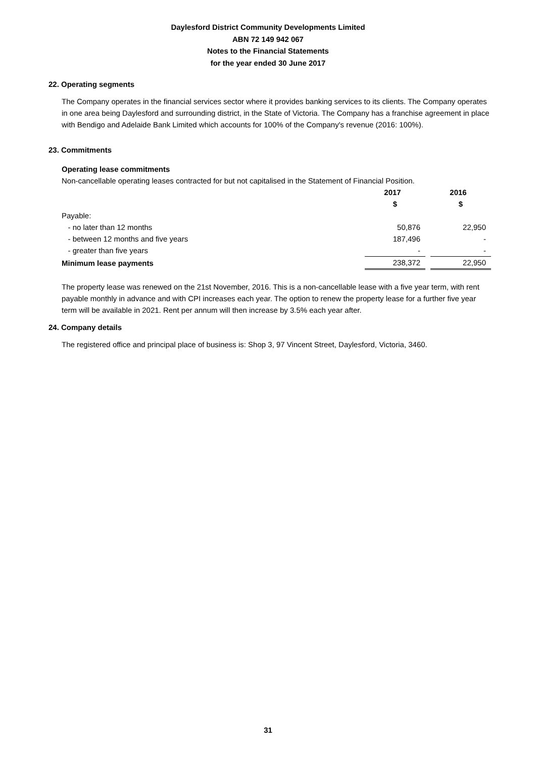Daylesford District Community Developments Limited
ABN 72 149 942 067
Notes to the Financial Statements
for the year ended 30 June 2017
22. Operating segments
The Company operates in the financial services sector where it provides banking services to its clients. The Company operates in one area being Daylesford and surrounding district, in the State of Victoria. The Company has a franchise agreement in place with Bendigo and Adelaide Bank Limited which accounts for 100% of the Company's revenue (2016: 100%).
23. Commitments
Operating lease commitments
Non-cancellable operating leases contracted for but not capitalised in the Statement of Financial Position.
| | 2017 | | 2016 |
| --- | --- | --- | --- |
| | $ | | $ |
| Payable: | | | |
| - no later than 12 months | 50,876 | | 22,950 |
| - between 12 months and five years | 187,496 | | - |
| - greater than five years | - | | - |
| Minimum lease payments | 238,372 | | 22,950 |
The property lease was renewed on the 21st November, 2016. This is a non-cancellable lease with a five year term, with rent payable monthly in advance and with CPI increases each year. The option to renew the property lease for a further five year term will be available in 2021. Rent per annum will then increase by 3.5% each year after.
24. Company details
The registered office and principal place of business is: Shop 3, 97 Vincent Street, Daylesford, Victoria, 3460.
31